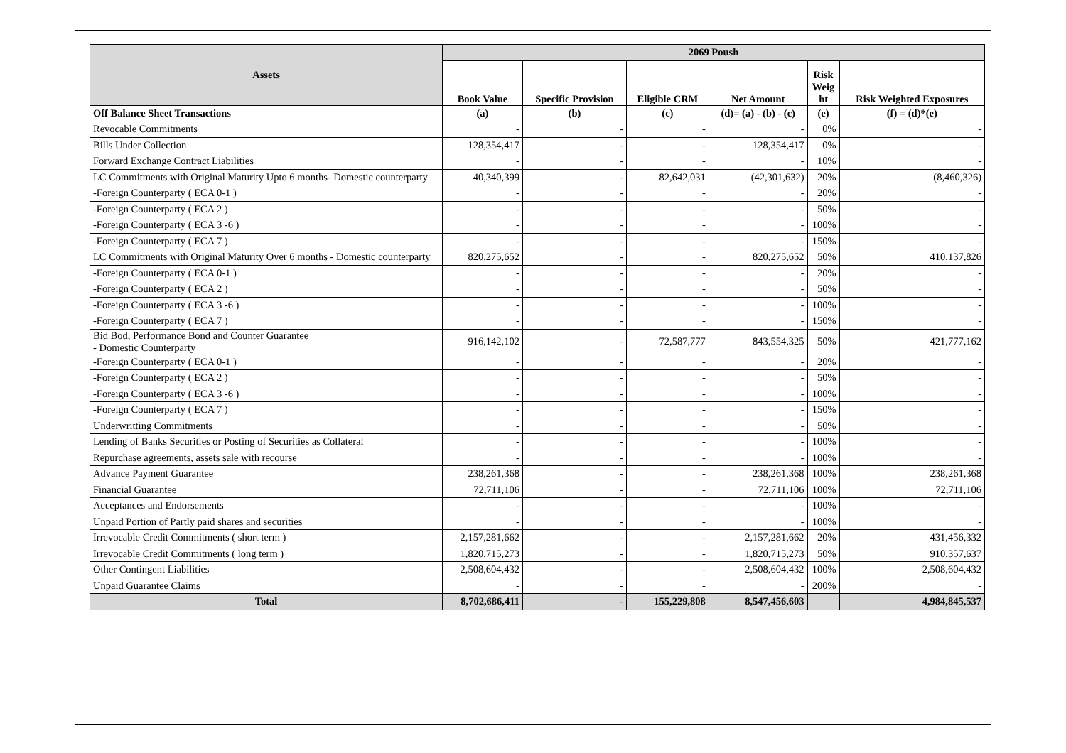| Assets | 2069 Poush | | | | | |
| --- | --- | --- | --- | --- | --- | --- |
| | Book Value | Specific Provision | Eligible CRM | Net Amount | Risk Weig ht | Risk Weighted Exposures |
| Off Balance Sheet Transactions | (a) | (b) | (c) | (d)= (a) - (b) - (c) | (e) | (f) = (d)*(e) |
| Revocable Commitments | - | - | - | - | 0% | - |
| Bills Under Collection | 128,354,417 | - | - | 128,354,417 | 0% | - |
| Forward Exchange Contract Liabilities | - | - | - | - | 10% | - |
| LC Commitments with Original Maturity Upto 6 months- Domestic counterparty | 40,340,399 | - | 82,642,031 | (42,301,632) | 20% | (8,460,326) |
| -Foreign Counterparty ( ECA 0-1 ) | - | - | - | - | 20% | - |
| -Foreign Counterparty ( ECA 2 ) | - | - | - | - | 50% | - |
| -Foreign Counterparty ( ECA 3 -6 ) | - | - | - | - | 100% | - |
| -Foreign Counterparty ( ECA 7 ) | - | - | - | - | 150% | - |
| LC Commitments with Original Maturity Over 6 months - Domestic counterparty | 820,275,652 | - | - | 820,275,652 | 50% | 410,137,826 |
| -Foreign Counterparty ( ECA 0-1 ) | - | - | - | - | 20% | - |
| -Foreign Counterparty ( ECA 2 ) | - | - | - | - | 50% | - |
| -Foreign Counterparty ( ECA 3 -6 ) | - | - | - | - | 100% | - |
| -Foreign Counterparty ( ECA 7 ) | - | - | - | - | 150% | - |
| Bid Bod, Performance Bond and Counter Guarantee - Domestic Counterparty | 916,142,102 | - | 72,587,777 | 843,554,325 | 50% | 421,777,162 |
| -Foreign Counterparty ( ECA 0-1 ) | - | - | - | - | 20% | - |
| -Foreign Counterparty ( ECA 2 ) | - | - | - | - | 50% | - |
| -Foreign Counterparty ( ECA 3 -6 ) | - | - | - | - | 100% | - |
| -Foreign Counterparty ( ECA 7 ) | - | - | - | - | 150% | - |
| Underwritting Commitments | - | - | - | - | 50% | - |
| Lending of Banks Securities or Posting of Securities as Collateral | - | - | - | - | 100% | - |
| Repurchase agreements, assets sale with recourse | - | - | - | - | 100% | - |
| Advance Payment Guarantee | 238,261,368 | - | - | 238,261,368 | 100% | 238,261,368 |
| Financial Guarantee | 72,711,106 | - | - | 72,711,106 | 100% | 72,711,106 |
| Acceptances and Endorsements | - | - | - | - | 100% | - |
| Unpaid Portion of Partly paid shares and securities | - | - | - | - | 100% | - |
| Irrevocable Credit Commitments ( short term ) | 2,157,281,662 | - | - | 2,157,281,662 | 20% | 431,456,332 |
| Irrevocable Credit Commitments ( long term ) | 1,820,715,273 | - | - | 1,820,715,273 | 50% | 910,357,637 |
| Other Contingent Liabilities | 2,508,604,432 | - | - | 2,508,604,432 | 100% | 2,508,604,432 |
| Unpaid Guarantee Claims | - | - | - | - | 200% | - |
| Total | 8,702,686,411 | - | 155,229,808 | 8,547,456,603 | | 4,984,845,537 |